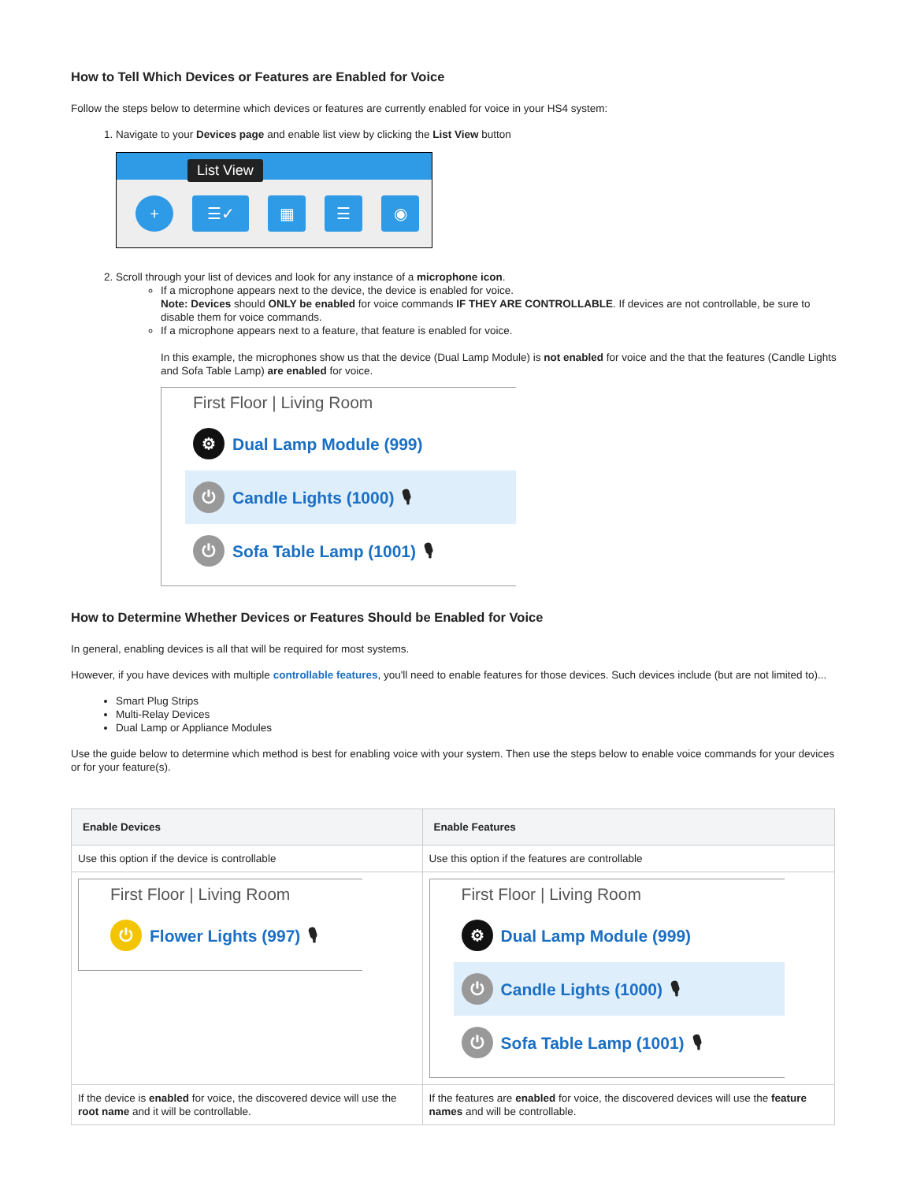How to Tell Which Devices or Features are Enabled for Voice
Follow the steps below to determine which devices or features are currently enabled for voice in your HS4 system:
1. Navigate to your Devices page and enable list view by clicking the List View button
List View
+ ☰✓ ▦ ☰ ◉
2. Scroll through your list of devices and look for any instance of a microphone icon.
If a microphone appears next to the device, the device is enabled for voice.
Note: Devices should ONLY be enabled for voice commands IF THEY ARE CONTROLLABLE. If devices are not controllable, be sure to disable them for voice commands.
If a microphone appears next to a feature, that feature is enabled for voice.
In this example, the microphones show us that the device (Dual Lamp Module) is not enabled for voice and the that the features (Candle Lights and Sofa Table Lamp) are enabled for voice.
First Floor | Living Room
⚙ Dual Lamp Module (999)
⏻ Candle Lights (1000) 🎙
⏻ Sofa Table Lamp (1001) 🎙
How to Determine Whether Devices or Features Should be Enabled for Voice
In general, enabling devices is all that will be required for most systems.
However, if you have devices with multiple controllable features, you'll need to enable features for those devices. Such devices include (but are not limited to)...
Smart Plug Strips
Multi-Relay Devices
Dual Lamp or Appliance Modules
Use the guide below to determine which method is best for enabling voice with your system. Then use the steps below to enable voice commands for your devices or for your feature(s).
| Enable Devices | Enable Features |
| --- | --- |
| Use this option if the device is controllable | Use this option if the features are controllable |
| First Floor / Living Room ⏻ Flower Lights (997) 🎙 | First Floor / Living Room ⚙ Dual Lamp Module (999) ⏻ Candle Lights (1000) 🎙 ⏻ Sofa Table Lamp (1001) 🎙 |
| If the device is enabled for voice, the discovered device will use the root name and it will be controllable. | If the features are enabled for voice, the discovered devices will use the feature names and will be controllable. |